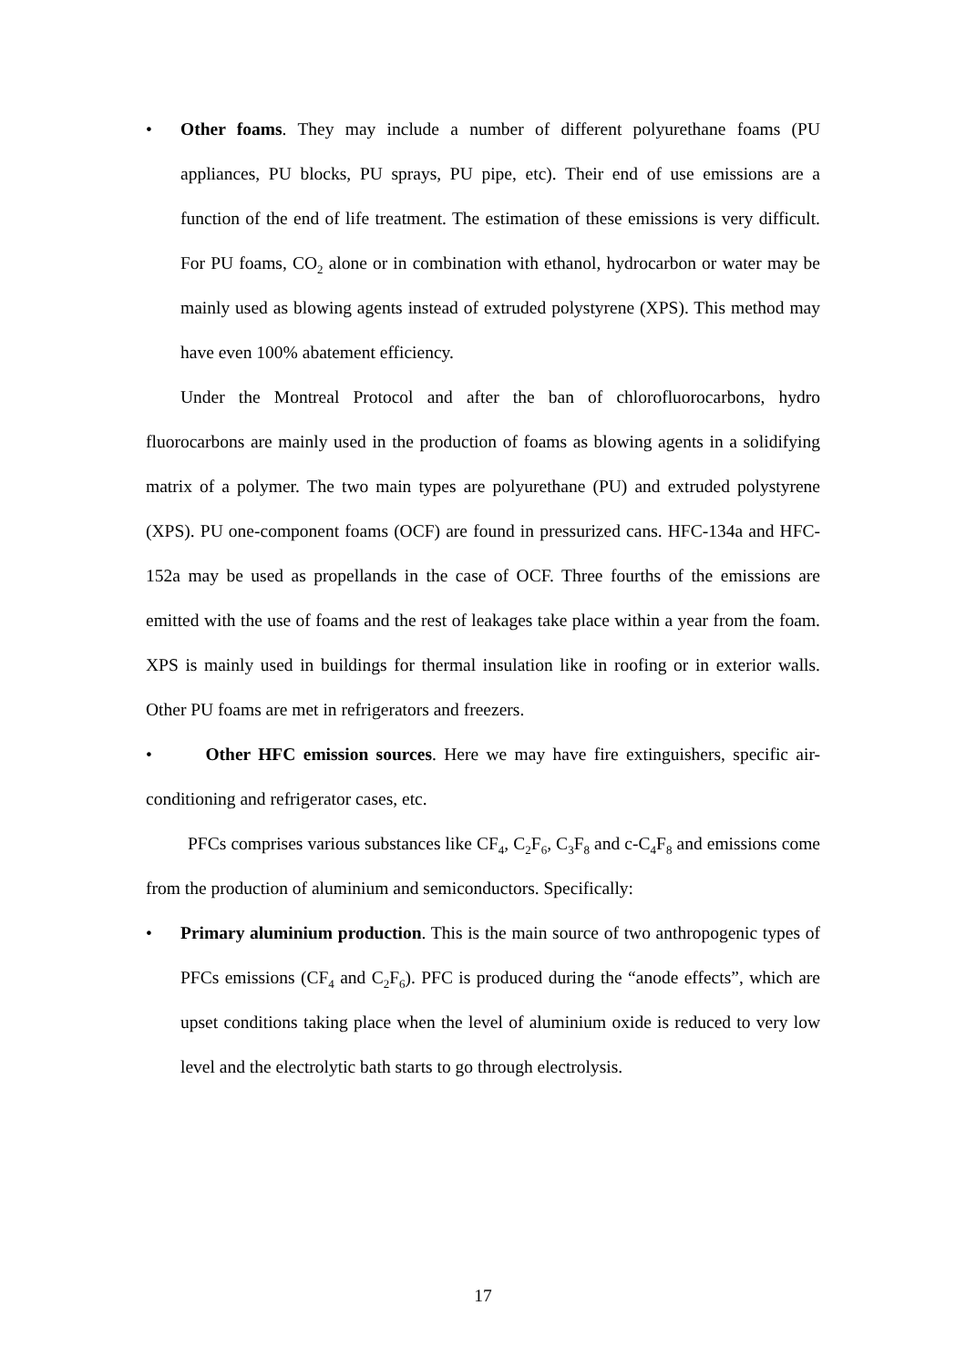• Other foams. They may include a number of different polyurethane foams (PU appliances, PU blocks, PU sprays, PU pipe, etc). Their end of use emissions are a function of the end of life treatment. The estimation of these emissions is very difficult. For PU foams, CO<sub>2</sub> alone or in combination with ethanol, hydrocarbon or water may be mainly used as blowing agents instead of extruded polystyrene (XPS). This method may have even 100% abatement efficiency.
Under the Montreal Protocol and after the ban of chlorofluorocarbons, hydro fluorocarbons are mainly used in the production of foams as blowing agents in a solidifying matrix of a polymer. The two main types are polyurethane (PU) and extruded polystyrene (XPS). PU one-component foams (OCF) are found in pressurized cans. HFC-134a and HFC-152a may be used as propellands in the case of OCF. Three fourths of the emissions are emitted with the use of foams and the rest of leakages take place within a year from the foam. XPS is mainly used in buildings for thermal insulation like in roofing or in exterior walls. Other PU foams are met in refrigerators and freezers.
• Other HFC emission sources. Here we may have fire extinguishers, specific air-conditioning and refrigerator cases, etc.
PFCs comprises various substances like CF<sub>4</sub>, C<sub>2</sub>F<sub>6</sub>, C<sub>3</sub>F<sub>8</sub> and c-C<sub>4</sub>F<sub>8</sub> and emissions come from the production of aluminium and semiconductors. Specifically:
• Primary aluminium production. This is the main source of two anthropogenic types of PFCs emissions (CF<sub>4</sub> and C<sub>2</sub>F<sub>6</sub>). PFC is produced during the “anode effects”, which are upset conditions taking place when the level of aluminium oxide is reduced to very low level and the electrolytic bath starts to go through electrolysis.
17